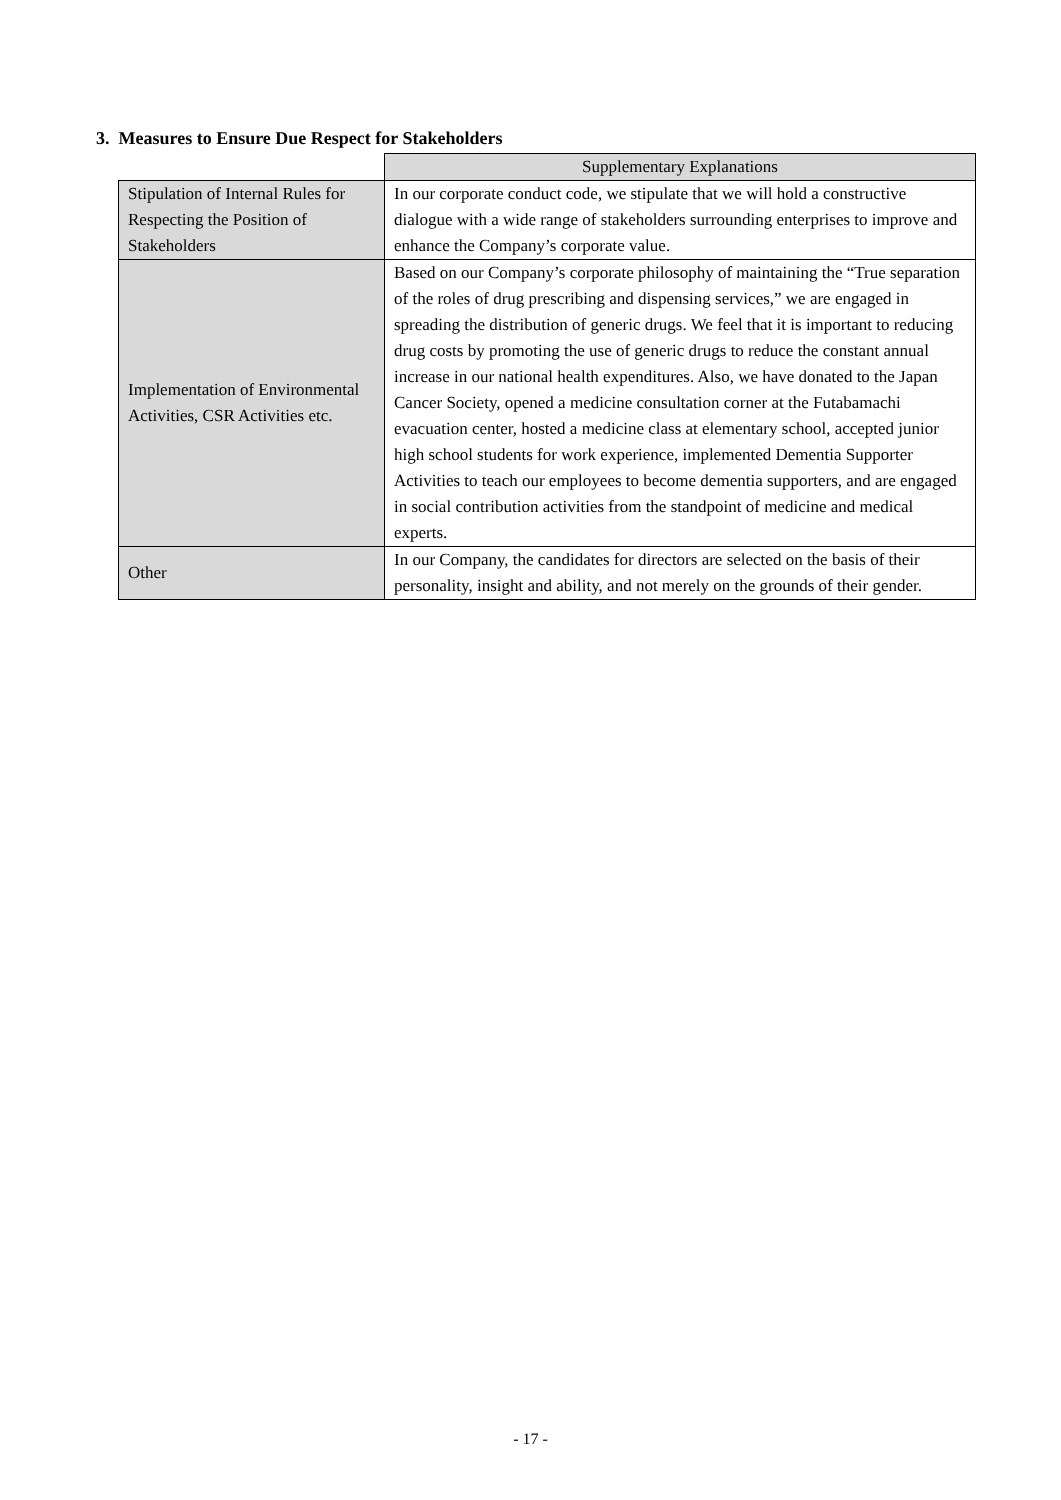3. Measures to Ensure Due Respect for Stakeholders
| | Supplementary Explanations |
| Stipulation of Internal Rules for Respecting the Position of Stakeholders | In our corporate conduct code, we stipulate that we will hold a constructive dialogue with a wide range of stakeholders surrounding enterprises to improve and enhance the Company’s corporate value. |
| Implementation of Environmental Activities, CSR Activities etc. | Based on our Company’s corporate philosophy of maintaining the “True separation of the roles of drug prescribing and dispensing services,” we are engaged in spreading the distribution of generic drugs. We feel that it is important to reducing drug costs by promoting the use of generic drugs to reduce the constant annual increase in our national health expenditures. Also, we have donated to the Japan Cancer Society, opened a medicine consultation corner at the Futabamachi evacuation center, hosted a medicine class at elementary school, accepted junior high school students for work experience, implemented Dementia Supporter Activities to teach our employees to become dementia supporters, and are engaged in social contribution activities from the standpoint of medicine and medical experts. |
| Other | In our Company, the candidates for directors are selected on the basis of their personality, insight and ability, and not merely on the grounds of their gender. |
- 17 -